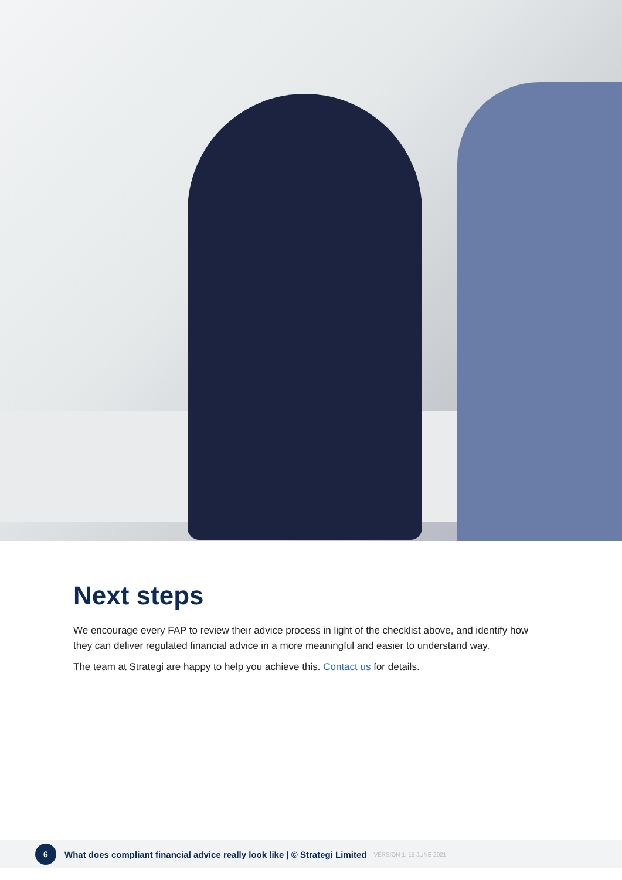Next steps
We encourage every FAP to review their advice process in light of the checklist above, and identify how they can deliver regulated financial advice in a more meaningful and easier to understand way.
The team at Strategi are happy to help you achieve this. Contact us for details.
6
What does compliant financial advice really look like | © Strategi Limited VERSION 1, 15 JUNE 2021